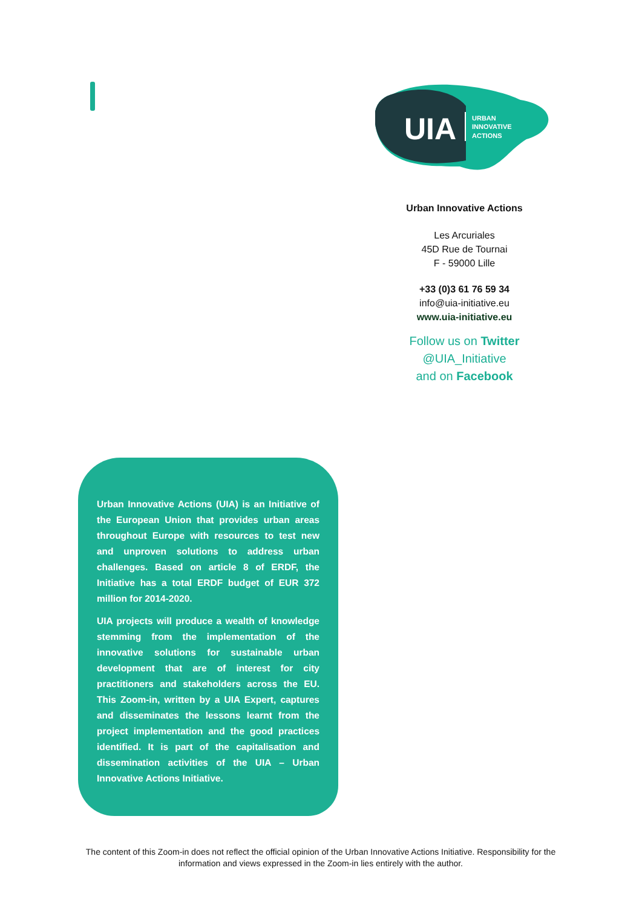UIA
URBAN
INNOVATIVE
ACTIONS
Urban Innovative Actions
Les Arcuriales
45D Rue de Tournai
F - 59000 Lille
+33 (0)3 61 76 59 34
info@uia-initiative.eu
www.uia-initiative.eu
Follow us on Twitter
@UIA_Initiative
and on Facebook
Urban Innovative Actions (UIA) is an Initiative of the European Union that provides urban areas throughout Europe with resources to test new and unproven solutions to address urban challenges. Based on article 8 of ERDF, the Initiative has a total ERDF budget of EUR 372 million for 2014-2020.
UIA projects will produce a wealth of knowledge stemming from the implementation of the innovative solutions for sustainable urban development that are of interest for city practitioners and stakeholders across the EU. This Zoom-in, written by a UIA Expert, captures and disseminates the lessons learnt from the project implementation and the good practices identified. It is part of the capitalisation and dissemination activities of the UIA – Urban Innovative Actions Initiative.
The content of this Zoom-in does not reflect the official opinion of the Urban Innovative Actions Initiative. Responsibility for the information and views expressed in the Zoom-in lies entirely with the author.